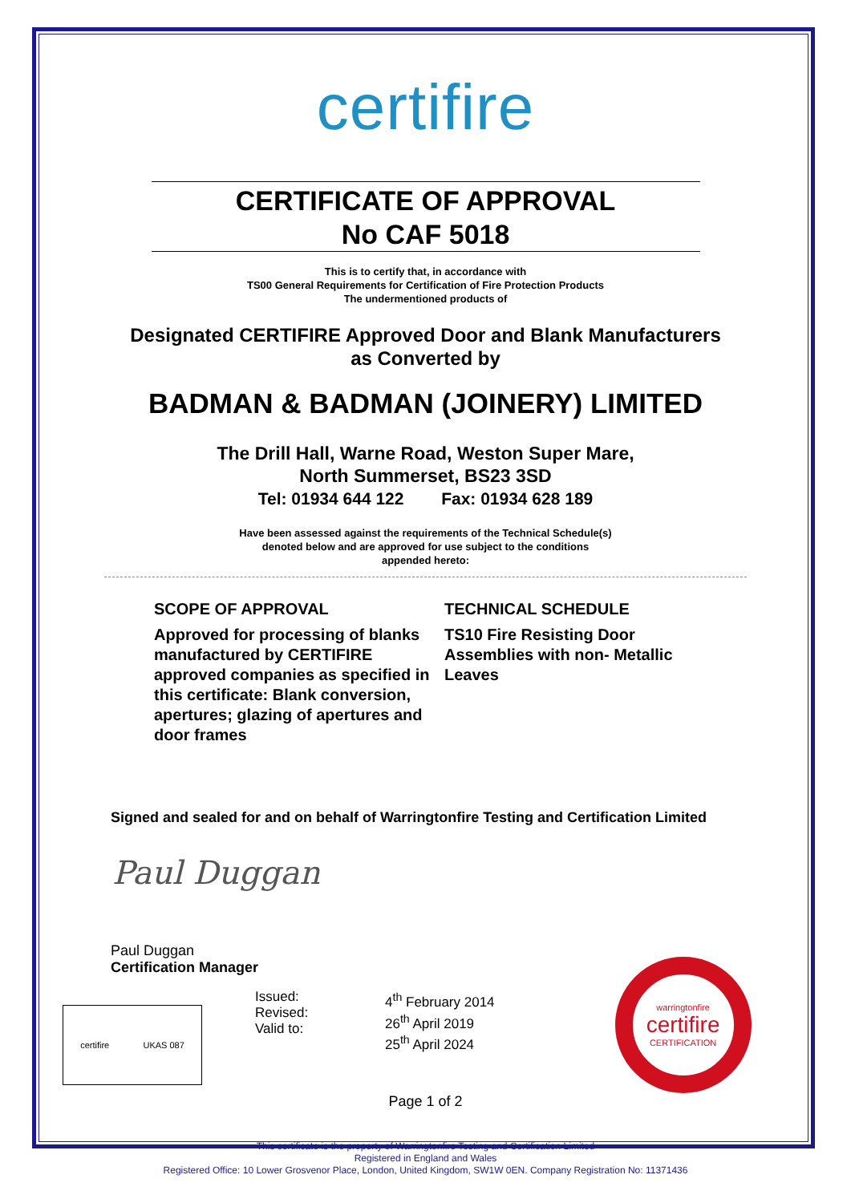certifire
CERTIFICATE OF APPROVAL
No CAF 5018
This is to certify that, in accordance with
TS00 General Requirements for Certification of Fire Protection Products
The undermentioned products of
Designated CERTIFIRE Approved Door and Blank Manufacturers
as Converted by
BADMAN & BADMAN (JOINERY) LIMITED
The Drill Hall, Warne Road, Weston Super Mare,
North Summerset, BS23 3SD
Tel: 01934 644 122 Fax: 01934 628 189
Have been assessed against the requirements of the Technical Schedule(s)
denoted below and are approved for use subject to the conditions
appended hereto:
SCOPE OF APPROVAL
Approved for processing of blanks manufactured by CERTIFIRE approved companies as specified in this certificate: Blank conversion, apertures; glazing of apertures and door frames
TECHNICAL SCHEDULE
TS10 Fire Resisting Door Assemblies with non- Metallic Leaves
Signed and sealed for and on behalf of Warringtonfire Testing and Certification Limited
Paul Duggan
Paul Duggan
Certification Manager
certifire UKAS 087
Issued:
Revised:
Valid to:
4<sup>th</sup> February 2014
26<sup>th</sup> April 2019
25<sup>th</sup> April 2024
warringtonfire
certifire
CERTIFICATION
Page 1 of 2
This certificate is the property of Warringtonfire Testing and Certification Limited
Registered in England and Wales
Registered Office: 10 Lower Grosvenor Place, London, United Kingdom, SW1W 0EN. Company Registration No: 11371436